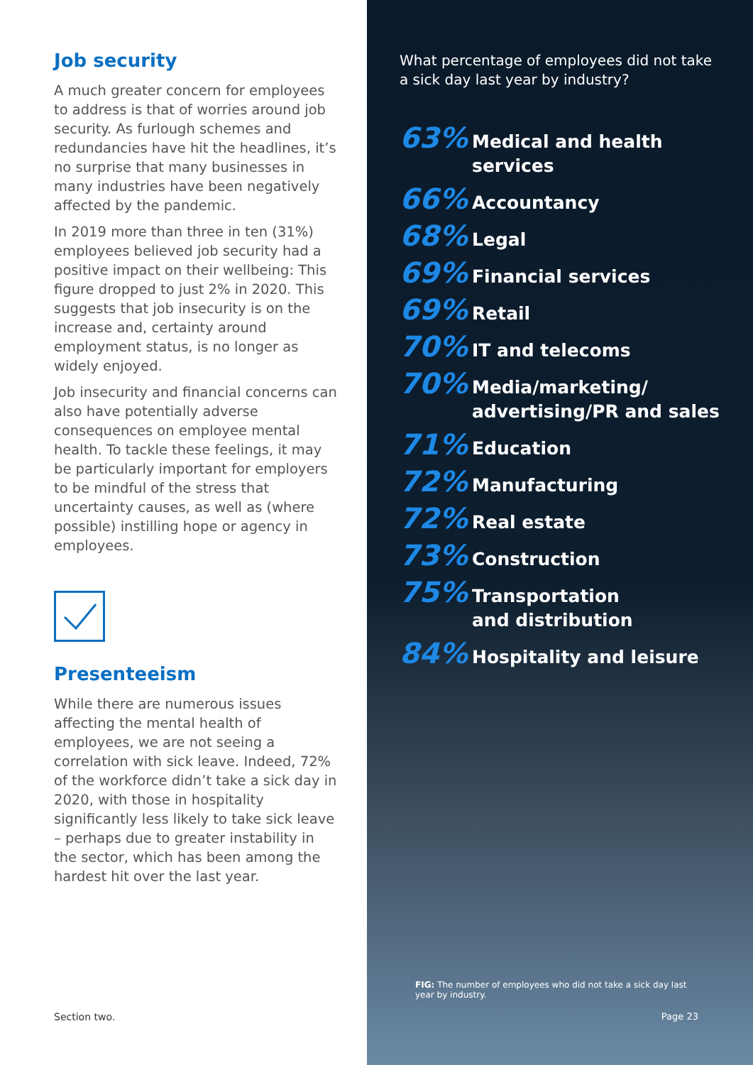Job security
A much greater concern for employees to address is that of worries around job security. As furlough schemes and redundancies have hit the headlines, it’s no surprise that many businesses in many industries have been negatively affected by the pandemic.
In 2019 more than three in ten (31%) employees believed job security had a positive impact on their wellbeing: This figure dropped to just 2% in 2020. This suggests that job insecurity is on the increase and, certainty around employment status, is no longer as widely enjoyed.
Job insecurity and financial concerns can also have potentially adverse consequences on employee mental health. To tackle these feelings, it may be particularly important for employers to be mindful of the stress that uncertainty causes, as well as (where possible) instilling hope or agency in employees.
Presenteeism
While there are numerous issues affecting the mental health of employees, we are not seeing a correlation with sick leave. Indeed, 72% of the workforce didn’t take a sick day in 2020, with those in hospitality significantly less likely to take sick leave – perhaps due to greater instability in the sector, which has been among the hardest hit over the last year.
Section two.
What percentage of employees did not take a sick day last year by industry?
63% Medical and health services
66% Accountancy
68% Legal
69% Financial services
69% Retail
70% IT and telecoms
70% Media/marketing/
advertising/PR and sales
71% Education
72% Manufacturing
72% Real estate
73% Construction
75% Transportation
and distribution
84% Hospitality and leisure
FIG: The number of employees who did not take a sick day last year by industry.
Page 23